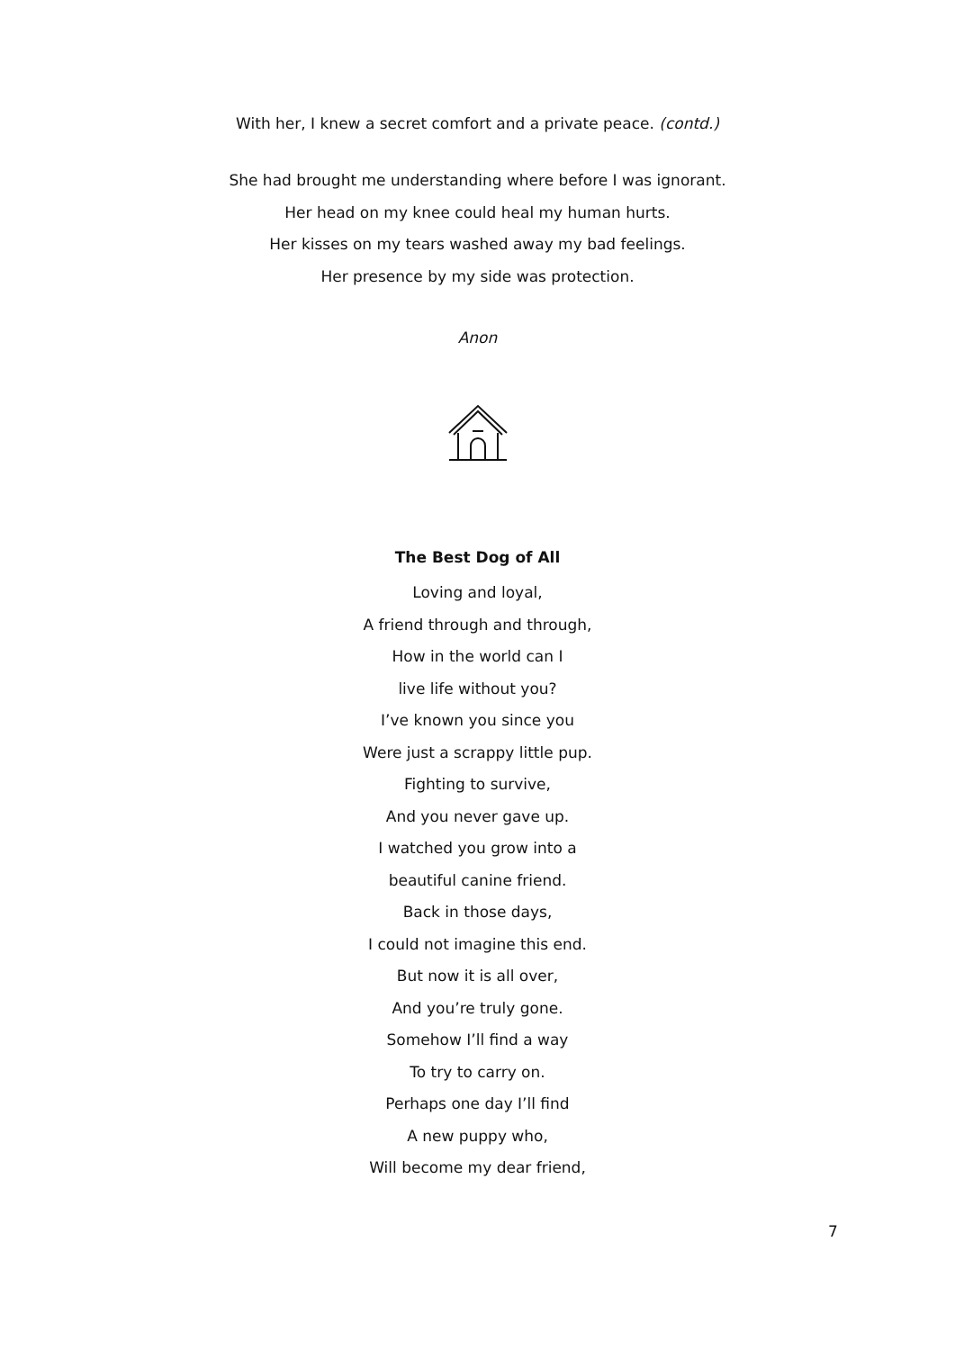With her, I knew a secret comfort and a private peace. (contd.)
She had brought me understanding where before I was ignorant.
Her head on my knee could heal my human hurts.
Her kisses on my tears washed away my bad feelings.
Her presence by my side was protection.
Anon
The Best Dog of All
Loving and loyal,
A friend through and through,
How in the world can I
live life without you?
I’ve known you since you
Were just a scrappy little pup.
Fighting to survive,
And you never gave up.
I watched you grow into a
beautiful canine friend.
Back in those days,
I could not imagine this end.
But now it is all over,
And you’re truly gone.
Somehow I’ll find a way
To try to carry on.
Perhaps one day I’ll find
A new puppy who,
Will become my dear friend,
7